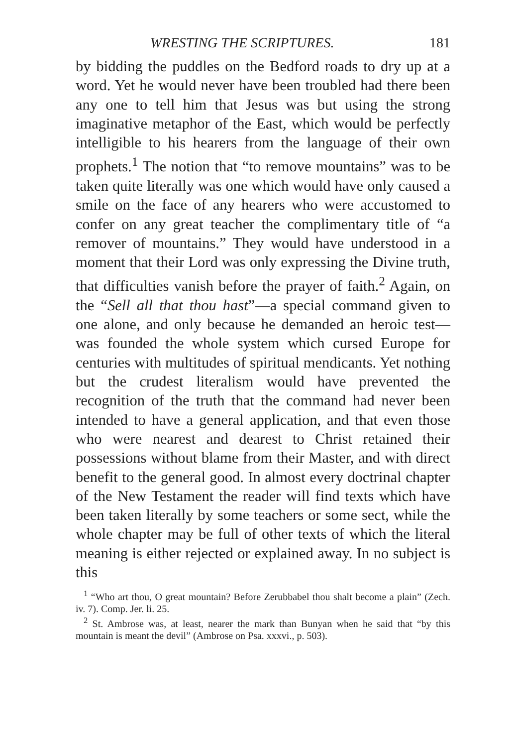WRESTING THE SCRIPTURES. 181
by bidding the puddles on the Bedford roads to dry up at a word. Yet he would never have been troubled had there been any one to tell him that Jesus was but using the strong imaginative metaphor of the East, which would be perfectly intelligible to his hearers from the language of their own prophets.<sup>1</sup> The notion that “to remove mountains” was to be taken quite literally was one which would have only caused a smile on the face of any hearers who were accustomed to confer on any great teacher the complimentary title of “a remover of mountains.” They would have understood in a moment that their Lord was only expressing the Divine truth, that difficulties vanish before the prayer of faith.<sup>2</sup> Again, on the “Sell all that thou hast”—a special command given to one alone, and only because he demanded an heroic test—was founded the whole system which cursed Europe for centuries with multitudes of spiritual mendicants. Yet nothing but the crudest literalism would have prevented the recognition of the truth that the command had never been intended to have a general application, and that even those who were nearest and dearest to Christ retained their possessions without blame from their Master, and with direct benefit to the general good. In almost every doctrinal chapter of the New Testament the reader will find texts which have been taken literally by some teachers or some sect, while the whole chapter may be full of other texts of which the literal meaning is either rejected or explained away. In no subject is this
<sup>1</sup> “Who art thou, O great mountain? Before Zerubbabel thou shalt become a plain” (Zech. iv. 7). Comp. Jer. li. 25.
<sup>2</sup> St. Ambrose was, at least, nearer the mark than Bunyan when he said that “by this mountain is meant the devil” (Ambrose on Psa. xxxvi., p. 503).